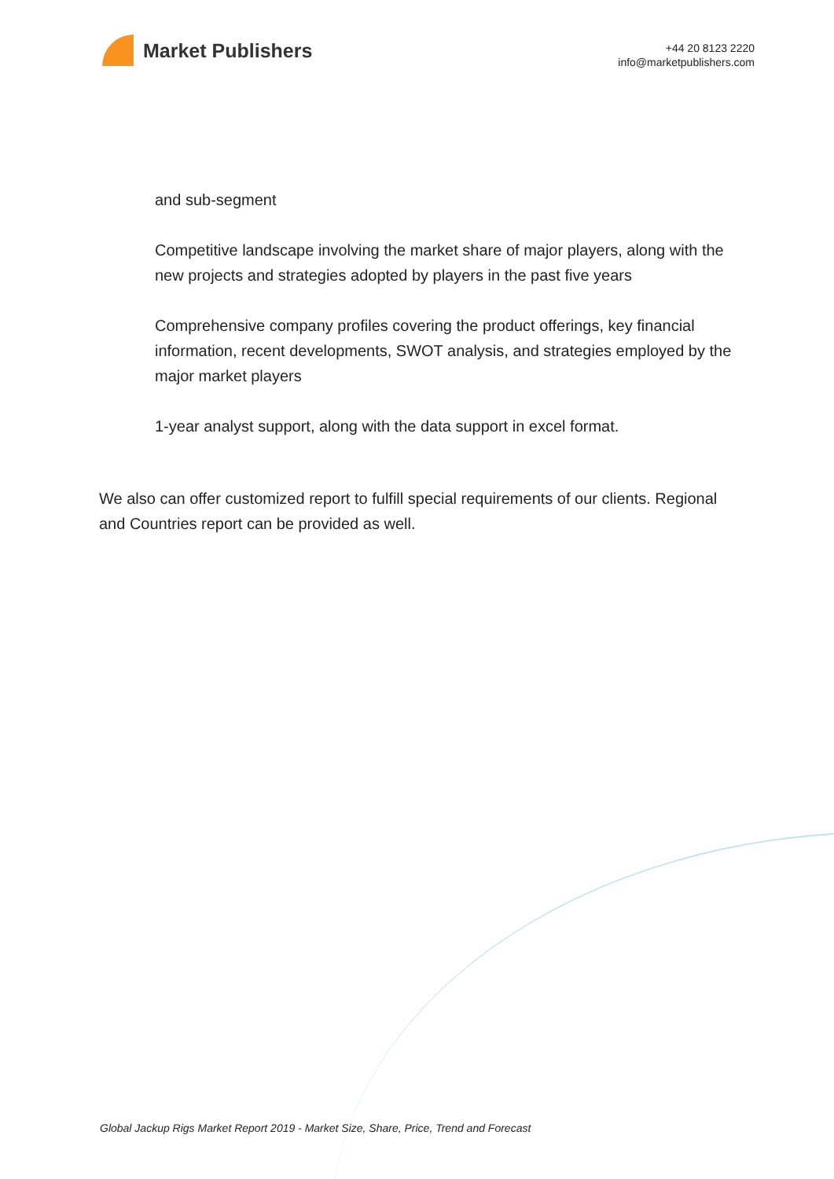Market Publishers
+44 20 8123 2220
info@marketpublishers.com
and sub-segment
Competitive landscape involving the market share of major players, along with the new projects and strategies adopted by players in the past five years
Comprehensive company profiles covering the product offerings, key financial information, recent developments, SWOT analysis, and strategies employed by the major market players
1-year analyst support, along with the data support in excel format.
We also can offer customized report to fulfill special requirements of our clients. Regional and Countries report can be provided as well.
Global Jackup Rigs Market Report 2019 - Market Size, Share, Price, Trend and Forecast